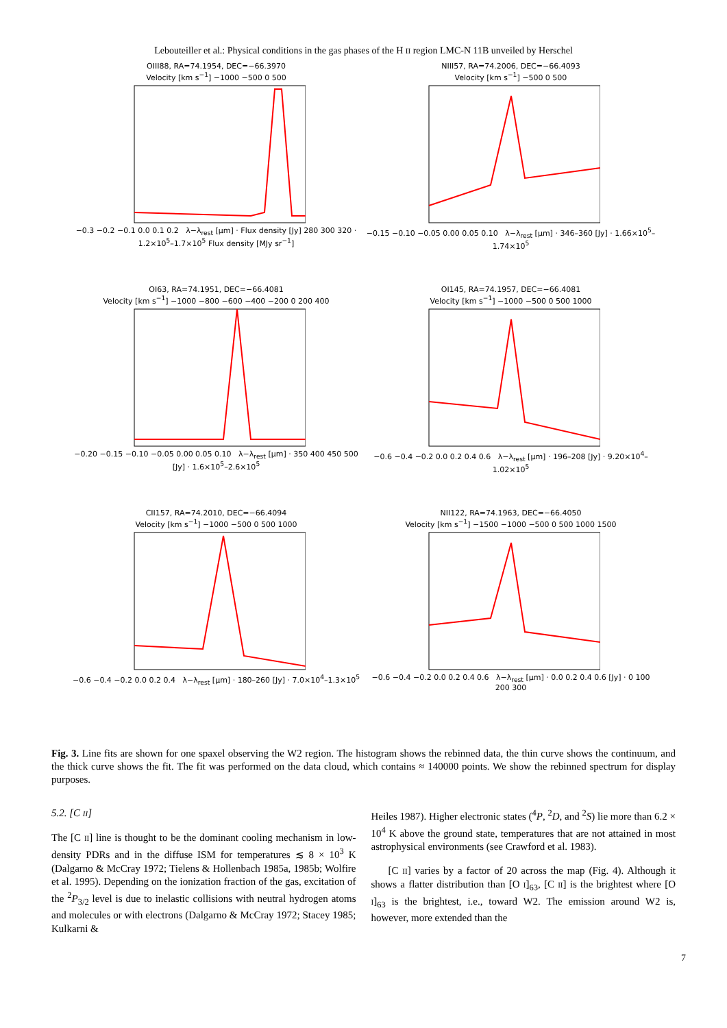Lebouteiller et al.: Physical conditions in the gas phases of the H II region LMC-N 11B unveiled by Herschel
OIII88, RA=74.1954, DEC=−66.3970
Velocity [km s<sup>−1</sup>] −1000 −500 0 500
−0.3 −0.2 −0.1 0.0 0.1 0.2 λ−λ<sub>rest</sub> [μm] · Flux density [Jy] 280 300 320 · 1.2×10<sup>5</sup>–1.7×10<sup>5</sup> Flux density [MJy sr<sup>−1</sup>]
NIII57, RA=74.2006, DEC=−66.4093
Velocity [km s<sup>−1</sup>] −500 0 500
−0.15 −0.10 −0.05 0.00 0.05 0.10 λ−λ<sub>rest</sub> [μm] · 346–360 [Jy] · 1.66×10<sup>5</sup>–1.74×10<sup>5</sup>
OI63, RA=74.1951, DEC=−66.4081
Velocity [km s<sup>−1</sup>] −1000 −800 −600 −400 −200 0 200 400
−0.20 −0.15 −0.10 −0.05 0.00 0.05 0.10 λ−λ<sub>rest</sub> [μm] · 350 400 450 500 [Jy] · 1.6×10<sup>5</sup>–2.6×10<sup>5</sup>
OI145, RA=74.1957, DEC=−66.4081
Velocity [km s<sup>−1</sup>] −1000 −500 0 500 1000
−0.6 −0.4 −0.2 0.0 0.2 0.4 0.6 λ−λ<sub>rest</sub> [μm] · 196–208 [Jy] · 9.20×10<sup>4</sup>–1.02×10<sup>5</sup>
CII157, RA=74.2010, DEC=−66.4094
Velocity [km s<sup>−1</sup>] −1000 −500 0 500 1000
−0.6 −0.4 −0.2 0.0 0.2 0.4 λ−λ<sub>rest</sub> [μm] · 180–260 [Jy] · 7.0×10<sup>4</sup>–1.3×10<sup>5</sup>
NII122, RA=74.1963, DEC=−66.4050
Velocity [km s<sup>−1</sup>] −1500 −1000 −500 0 500 1000 1500
−0.6 −0.4 −0.2 0.0 0.2 0.4 0.6 λ−λ<sub>rest</sub> [μm] · 0.0 0.2 0.4 0.6 [Jy] · 0 100 200 300
Fig. 3. Line fits are shown for one spaxel observing the W2 region. The histogram shows the rebinned data, the thin curve shows the continuum, and the thick curve shows the fit. The fit was performed on the data cloud, which contains ≈ 140000 points. We show the rebinned spectrum for display purposes.
5.2. [C II]
The [C II] line is thought to be the dominant cooling mechanism in low-density PDRs and in the diffuse ISM for temperatures ≲ 8 × 10<sup>3</sup> K (Dalgarno & McCray 1972; Tielens & Hollenbach 1985a, 1985b; Wolfire et al. 1995). Depending on the ionization fraction of the gas, excitation of the <sup>2</sup>P<sub>3/2</sub> level is due to inelastic collisions with neutral hydrogen atoms and molecules or with electrons (Dalgarno & McCray 1972; Stacey 1985; Kulkarni &
Heiles 1987). Higher electronic states (<sup>4</sup>P, <sup>2</sup>D, and <sup>2</sup>S) lie more than 6.2 × 10<sup>4</sup> K above the ground state, temperatures that are not attained in most astrophysical environments (see Crawford et al. 1983).
[C II] varies by a factor of 20 across the map (Fig. 4). Although it shows a flatter distribution than [O I]<sub>63</sub>, [C II] is the brightest where [O I]<sub>63</sub> is the brightest, i.e., toward W2. The emission around W2 is, however, more extended than the
7